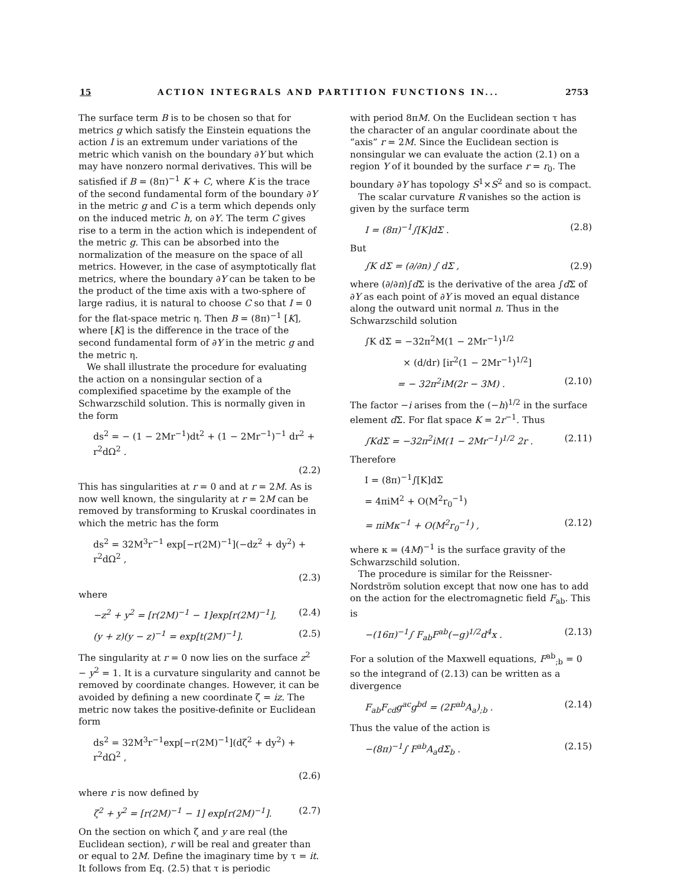15 ACTION INTEGRALS AND PARTITION FUNCTIONS IN... 2753
The surface term B is to be chosen so that for metrics g which satisfy the Einstein equations the action I is an extremum under variations of the metric which vanish on the boundary ∂Y but which may have nonzero normal derivatives. This will be satisfied if B = (8π)<sup>−1</sup> K + C, where K is the trace of the second fundamental form of the boundary ∂Y in the metric g and C is a term which depends only on the induced metric h, on ∂Y. The term C gives rise to a term in the action which is independent of the metric g. This can be absorbed into the normalization of the measure on the space of all metrics. However, in the case of asymptotically flat metrics, where the boundary ∂Y can be taken to be the product of the time axis with a two-sphere of large radius, it is natural to choose C so that I = 0 for the flat-space metric η. Then B = (8π)<sup>−1</sup> [K], where [K] is the difference in the trace of the second fundamental form of ∂Y in the metric g and the metric η.
We shall illustrate the procedure for evaluating the action on a nonsingular section of a complexified spacetime by the example of the Schwarzschild solution. This is normally given in the form
ds<sup>2</sup> = − (1 − 2Mr<sup>−1</sup>)dt<sup>2</sup> + (1 − 2Mr<sup>−1</sup>)<sup>−1</sup> dr<sup>2</sup> + r<sup>2</sup>dΩ<sup>2</sup> .
(2.2)
This has singularities at r = 0 and at r = 2M. As is now well known, the singularity at r = 2M can be removed by transforming to Kruskal coordinates in which the metric has the form
ds<sup>2</sup> = 32M<sup>3</sup>r<sup>−1</sup> exp[−r(2M)<sup>−1</sup>](−dz<sup>2</sup> + dy<sup>2</sup>) + r<sup>2</sup>dΩ<sup>2</sup> ,
(2.3)
where
−z<sup>2</sup> + y<sup>2</sup> = [r(2M)<sup>−1</sup> − 1]exp[r(2M)<sup>−1</sup>], (2.4)
(y + z)(y − z)<sup>−1</sup> = exp[t(2M)<sup>−1</sup>]. (2.5)
The singularity at r = 0 now lies on the surface z<sup>2</sup> − y<sup>2</sup> = 1. It is a curvature singularity and cannot be removed by coordinate changes. However, it can be avoided by defining a new coordinate ζ = iz. The metric now takes the positive-definite or Euclidean form
ds<sup>2</sup> = 32M<sup>3</sup>r<sup>−1</sup>exp[−r(2M)<sup>−1</sup>](dζ<sup>2</sup> + dy<sup>2</sup>) + r<sup>2</sup>dΩ<sup>2</sup> ,
(2.6)
where r is now defined by
ζ<sup>2</sup> + y<sup>2</sup> = [r(2M)<sup>−1</sup> − 1] exp[r(2M)<sup>−1</sup>]. (2.7)
On the section on which ζ and y are real (the Euclidean section), r will be real and greater than or equal to 2M. Define the imaginary time by τ = it. It follows from Eq. (2.5) that τ is periodic
with period 8πM. On the Euclidean section τ has the character of an angular coordinate about the “axis” r = 2M. Since the Euclidean section is nonsingular we can evaluate the action (2.1) on a region Y of it bounded by the surface r = r<sub>0</sub>. The boundary ∂Y has topology S<sup>1</sup>×S<sup>2</sup> and so is compact.
The scalar curvature R vanishes so the action is given by the surface term
I = (8π)<sup>−1</sup>∫[K]dΣ . (2.8)
But
∫K dΣ = (∂/∂n) ∫ dΣ , (2.9)
where (∂/∂n)∫d Σ is the derivative of the area ∫d Σ of ∂Y as each point of ∂Y is moved an equal distance along the outward unit normal n. Thus in the Schwarzschild solution
∫K dΣ = −32π<sup>2</sup>M(1 − 2Mr<sup>−1</sup>)<sup>1/2</sup>
× (d/dr) [ir<sup>2</sup>(1 − 2Mr<sup>−1</sup>)<sup>1/2</sup>]
= − 32π<sup>2</sup>iM(2r − 3M) . (2.10)
The factor −i arises from the (−h)<sup>1/2</sup> in the surface element d Σ. For flat space K = 2r<sup>−1</sup>. Thus
∫KdΣ = −32π<sup>2</sup>iM(1 − 2Mr<sup>−1</sup>)<sup>1/2</sup> 2r . (2.11)
Therefore
I = (8π)<sup>−1</sup>∫[K]dΣ
= 4πiM<sup>2</sup> + O(M<sup>2</sup>r<sub>0</sub><sup>−1</sup>)
= πiMκ<sup>−1</sup> + O(M<sup>2</sup>r<sub>0</sub><sup>−1</sup>) , (2.12)
where κ = (4M)<sup>−1</sup> is the surface gravity of the Schwarzschild solution.
The procedure is similar for the Reissner-Nordström solution except that now one has to add on the action for the electromagnetic field F<sub>ab</sub>. This is
−(16π)<sup>−1</sup>∫ F<sub>ab</sub>F<sup>ab</sup>(−g)<sup>1/2</sup>d<sup>4</sup>x . (2.13)
For a solution of the Maxwell equations, F<sup>ab</sup><sub>;b</sub> = 0 so the integrand of (2.13) can be written as a divergence
F<sub>ab</sub>F<sub>cd</sub>g<sup>ac</sup>g<sup>bd</sup> = (2F<sup>ab</sup>A<sub>a</sub>)<sub>;b</sub> . (2.14)
Thus the value of the action is
−(8π)<sup>−1</sup>∫ F<sup>ab</sup>A<sub>a</sub>dΣ<sub>b</sub> . (2.15)